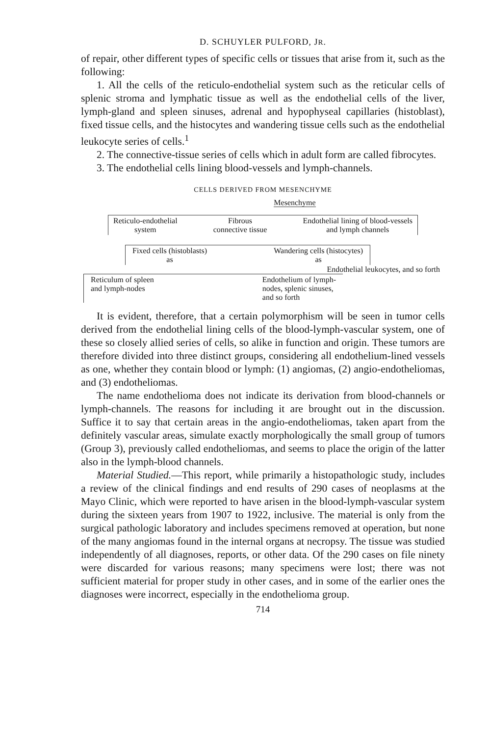D. SCHUYLER PULFORD, JR.
of repair, other different types of specific cells or tissues that arise from it, such as the following:
1. All the cells of the reticulo-endothelial system such as the reticular cells of splenic stroma and lymphatic tissue as well as the endothelial cells of the liver, lymph-gland and spleen sinuses, adrenal and hypophyseal capillaries (histoblast), fixed tissue cells, and the histocytes and wandering tissue cells such as the endothelial leukocyte series of cells.<sup>1</sup>
2. The connective-tissue series of cells which in adult form are called fibrocytes.
3. The endothelial cells lining blood-vessels and lymph-channels.
CELLS DERIVED FROM MESENCHYME
Mesenchyme
Reticulo-endothelial
system
Fibrous
connective tissue
Endothelial lining of blood-vessels
and lymph channels
Fixed cells (histoblasts)
as
Wandering cells (histocytes)
as
Endothelial leukocytes, and so forth
Reticulum of spleen
and lymph-nodes
Endothelium of lymph-
nodes, splenic sinuses,
and so forth
It is evident, therefore, that a certain polymorphism will be seen in tumor cells derived from the endothelial lining cells of the blood-lymph-vascular system, one of these so closely allied series of cells, so alike in function and origin. These tumors are therefore divided into three distinct groups, considering all endothelium-lined vessels as one, whether they contain blood or lymph: (1) angiomas, (2) angio-endotheliomas, and (3) endotheliomas.
The name endothelioma does not indicate its derivation from blood-channels or lymph-channels. The reasons for including it are brought out in the discussion. Suffice it to say that certain areas in the angio-endotheliomas, taken apart from the definitely vascular areas, simulate exactly morphologically the small group of tumors (Group 3), previously called endotheliomas, and seems to place the origin of the latter also in the lymph-blood channels.
Material Studied.—This report, while primarily a histopathologic study, includes a review of the clinical findings and end results of 290 cases of neoplasms at the Mayo Clinic, which were reported to have arisen in the blood-lymph-vascular system during the sixteen years from 1907 to 1922, inclusive. The material is only from the surgical pathologic laboratory and includes specimens removed at operation, but none of the many angiomas found in the internal organs at necropsy. The tissue was studied independently of all diagnoses, reports, or other data. Of the 290 cases on file ninety were discarded for various reasons; many specimens were lost; there was not sufficient material for proper study in other cases, and in some of the earlier ones the diagnoses were incorrect, especially in the endothelioma group.
714